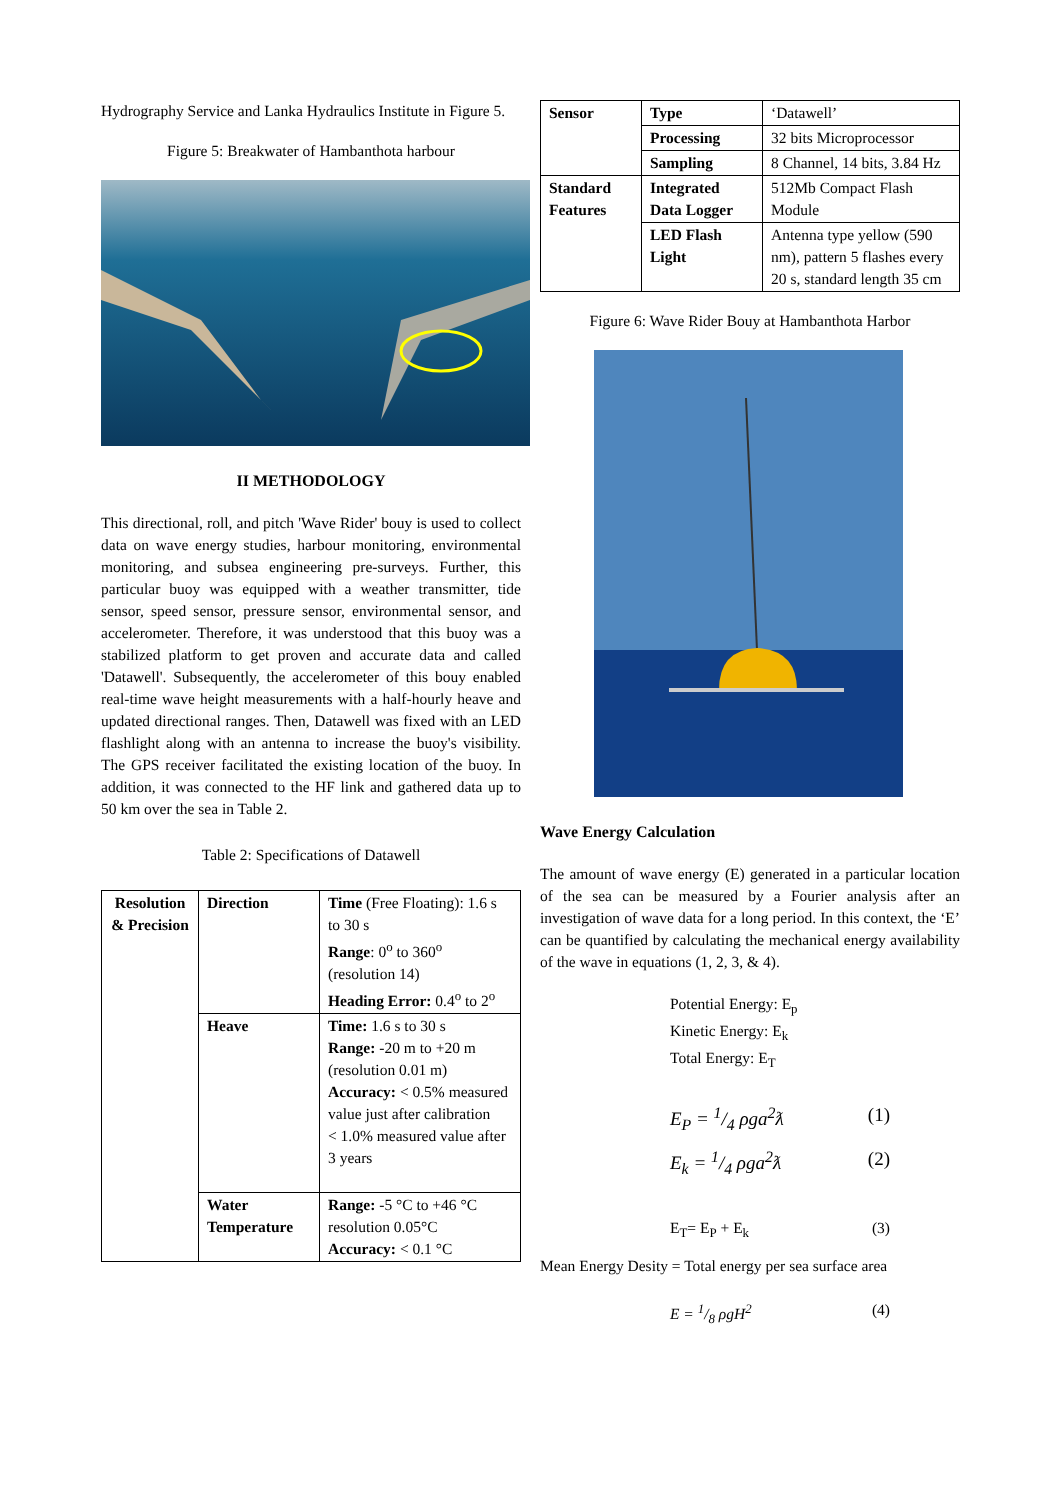Hydrography Service and Lanka Hydraulics Institute in Figure 5.
Figure 5: Breakwater of Hambanthota harbour
II METHODOLOGY
This directional, roll, and pitch 'Wave Rider' bouy is used to collect data on wave energy studies, harbour monitoring, environmental monitoring, and subsea engineering pre-surveys. Further, this particular buoy was equipped with a weather transmitter, tide sensor, speed sensor, pressure sensor, environmental sensor, and accelerometer. Therefore, it was understood that this buoy was a stabilized platform to get proven and accurate data and called 'Datawell'. Subsequently, the accelerometer of this bouy enabled real-time wave height measurements with a half-hourly heave and updated directional ranges. Then, Datawell was fixed with an LED flashlight along with an antenna to increase the buoy's visibility. The GPS receiver facilitated the existing location of the buoy. In addition, it was connected to the HF link and gathered data up to 50 km over the sea in Table 2.
Table 2: Specifications of Datawell
| Resolution & Precision | Direction | Time (Free Floating): 1.6 s to 30 s Range : 0<sup>o</sup> to 360<sup>o</sup> (resolution 14) Heading Error: 0.4<sup>o</sup> to 2<sup>o</sup> |
| | Heave | Time: 1.6 s to 30 s Range: -20 m to +20 m (resolution 0.01 m) Accuracy: < 0.5% measured value just after calibration < 1.0% measured value after 3 years |
| | Water Temperature | Range: -5 °C to +46 °C resolution 0.05°C Accuracy: < 0.1 °C |
| Sensor | Type | ‘Datawell’ |
| | Processing | 32 bits Microprocessor |
| | Sampling | 8 Channel, 14 bits, 3.84 Hz |
| Standard Features | Integrated Data Logger | 512Mb Compact Flash Module |
| | LED Flash Light | Antenna type yellow (590 nm), pattern 5 flashes every 20 s, standard length 35 cm |
Figure 6: Wave Rider Bouy at Hambanthota Harbor
Wave Energy Calculation
The amount of wave energy (E) generated in a particular location of the sea can be measured by a Fourier analysis after an investigation of wave data for a long period. In this context, the ‘E’ can be quantified by calculating the mechanical energy availability of the wave in equations (1, 2, 3, & 4).
Potential Energy: E<sub>p</sub>
Kinetic Energy: E<sub>k</sub>
Total Energy: E<sub>T</sub>
E<sub>P</sub> = 1/4 ρga<sup>2</sup>ƛ (1)
E<sub>k</sub> = 1/4 ρga<sup>2</sup>ƛ (2)
E<sub>T</sub>= E<sub>P</sub> + E<sub>k</sub> (3)
Mean Energy Desity = Total energy per sea surface area
E = 1/8 ρgH<sup>2</sup> (4)